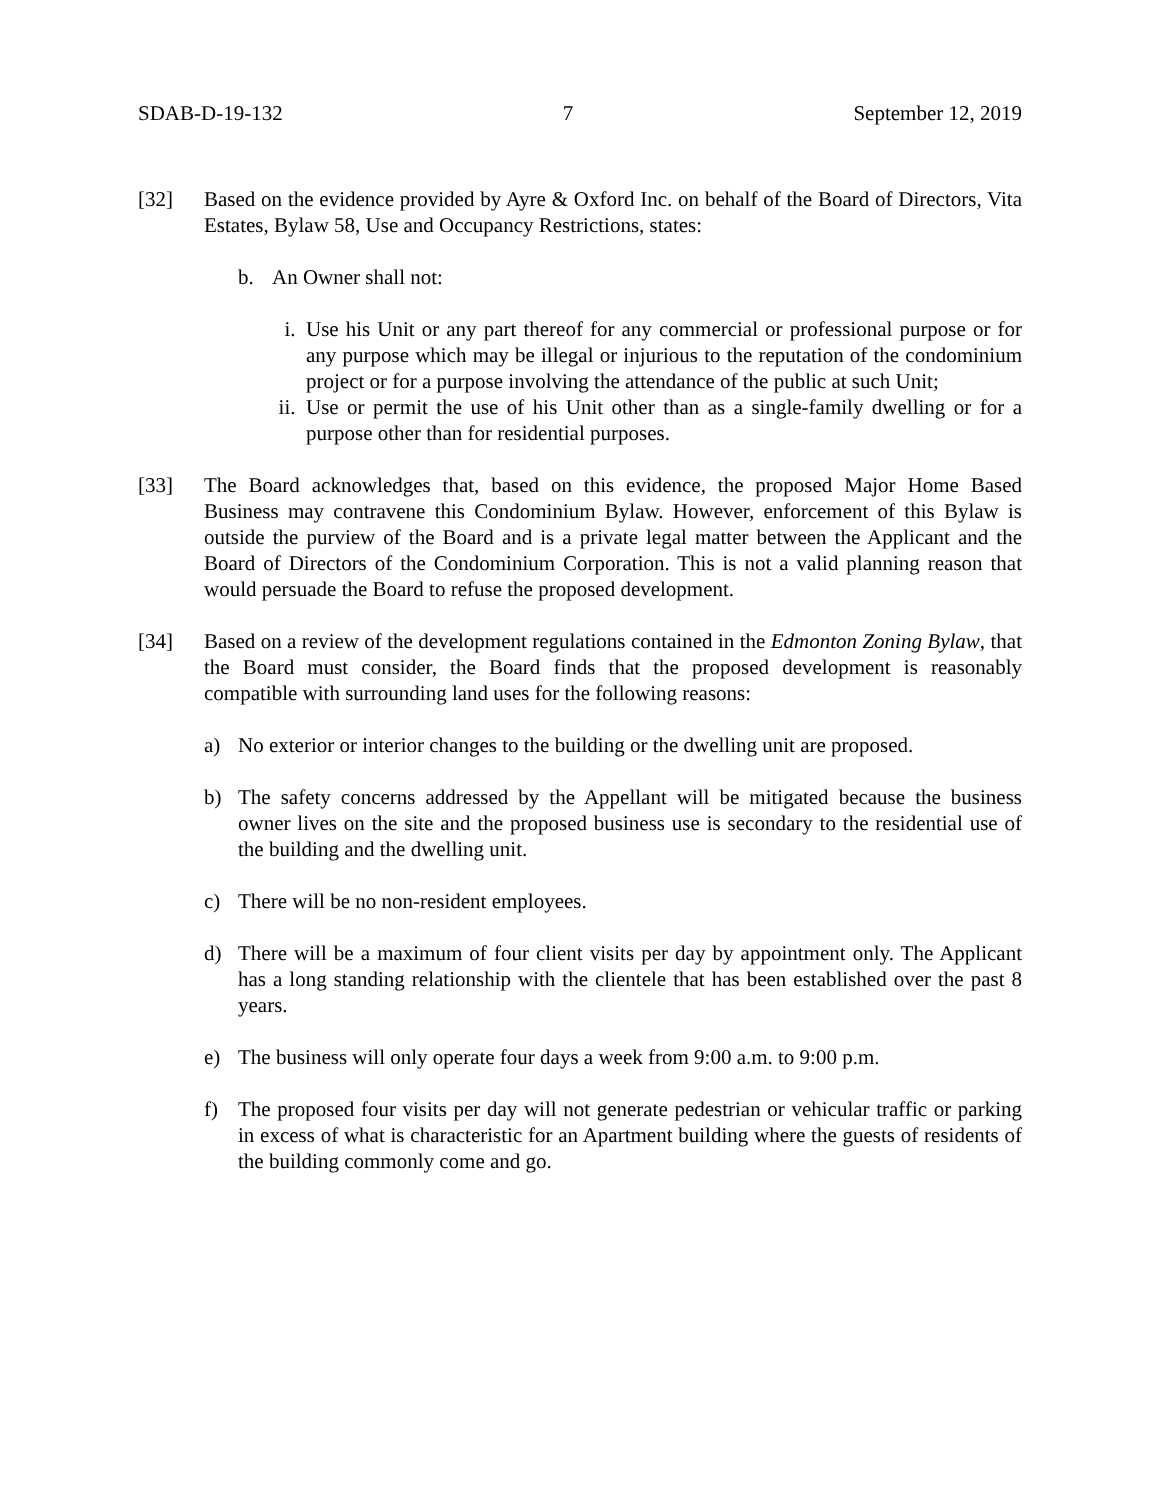SDAB-D-19-132 7 September 12, 2019
[32] Based on the evidence provided by Ayre & Oxford Inc. on behalf of the Board of Directors, Vita Estates, Bylaw 58, Use and Occupancy Restrictions, states:
b. An Owner shall not:
i. Use his Unit or any part thereof for any commercial or professional purpose or for any purpose which may be illegal or injurious to the reputation of the condominium project or for a purpose involving the attendance of the public at such Unit;
ii.
Use or permit the use of his Unit other than as a single-family dwelling or for a purpose other than for residential purposes.
[33] The Board acknowledges that, based on this evidence, the proposed Major Home Based Business may contravene this Condominium Bylaw. However, enforcement of this Bylaw is outside the purview of the Board and is a private legal matter between the Applicant and the Board of Directors of the Condominium Corporation. This is not a valid planning reason that would persuade the Board to refuse the proposed development.
[34] Based on a review of the development regulations contained in the Edmonton Zoning Bylaw, that the Board must consider, the Board finds that the proposed development is reasonably compatible with surrounding land uses for the following reasons:
a) No exterior or interior changes to the building or the dwelling unit are proposed.
b) The safety concerns addressed by the Appellant will be mitigated because the business owner lives on the site and the proposed business use is secondary to the residential use of the building and the dwelling unit.
c) There will be no non-resident employees.
d) There will be a maximum of four client visits per day by appointment only. The Applicant has a long standing relationship with the clientele that has been established over the past 8 years.
e) The business will only operate four days a week from 9:00 a.m. to 9:00 p.m.
f) The proposed four visits per day will not generate pedestrian or vehicular traffic or parking in excess of what is characteristic for an Apartment building where the guests of residents of the building commonly come and go.